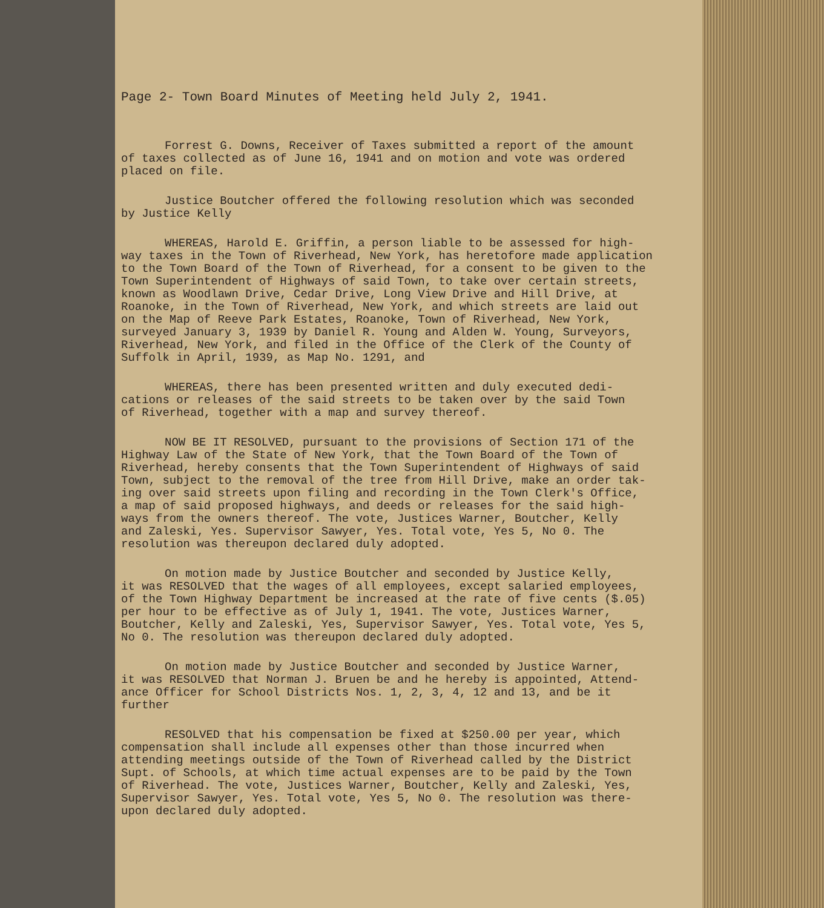Page 2- Town Board Minutes of Meeting held July 2, 1941.
Forrest G. Downs, Receiver of Taxes submitted a report of the amount
of taxes collected as of June 16, 1941 and on motion and vote was ordered
placed on file.
Justice Boutcher offered the following resolution which was seconded
by Justice Kelly
WHEREAS, Harold E. Griffin, a person liable to be assessed for high-
way taxes in the Town of Riverhead, New York, has heretofore made application
to the Town Board of the Town of Riverhead, for a consent to be given to the
Town Superintendent of Highways of said Town, to take over certain streets,
known as Woodlawn Drive, Cedar Drive, Long View Drive and Hill Drive, at
Roanoke, in the Town of Riverhead, New York, and which streets are laid out
on the Map of Reeve Park Estates, Roanoke, Town of Riverhead, New York,
surveyed January 3, 1939 by Daniel R. Young and Alden W. Young, Surveyors,
Riverhead, New York, and filed in the Office of the Clerk of the County of
Suffolk in April, 1939, as Map No. 1291, and
WHEREAS, there has been presented written and duly executed dedi-
cations or releases of the said streets to be taken over by the said Town
of Riverhead, together with a map and survey thereof.
NOW BE IT RESOLVED, pursuant to the provisions of Section 171 of the
Highway Law of the State of New York, that the Town Board of the Town of
Riverhead, hereby consents that the Town Superintendent of Highways of said
Town, subject to the removal of the tree from Hill Drive, make an order tak-
ing over said streets upon filing and recording in the Town Clerk's Office,
a map of said proposed highways, and deeds or releases for the said high-
ways from the owners thereof. The vote, Justices Warner, Boutcher, Kelly
and Zaleski, Yes. Supervisor Sawyer, Yes. Total vote, Yes 5, No 0. The
resolution was thereupon declared duly adopted.
On motion made by Justice Boutcher and seconded by Justice Kelly,
it was RESOLVED that the wages of all employees, except salaried employees,
of the Town Highway Department be increased at the rate of five cents ($.05)
per hour to be effective as of July 1, 1941. The vote, Justices Warner,
Boutcher, Kelly and Zaleski, Yes, Supervisor Sawyer, Yes. Total vote, Yes 5,
No 0. The resolution was thereupon declared duly adopted.
On motion made by Justice Boutcher and seconded by Justice Warner,
it was RESOLVED that Norman J. Bruen be and he hereby is appointed, Attend-
ance Officer for School Districts Nos. 1, 2, 3, 4, 12 and 13, and be it
further
RESOLVED that his compensation be fixed at $250.00 per year, which
compensation shall include all expenses other than those incurred when
attending meetings outside of the Town of Riverhead called by the District
Supt. of Schools, at which time actual expenses are to be paid by the Town
of Riverhead. The vote, Justices Warner, Boutcher, Kelly and Zaleski, Yes,
Supervisor Sawyer, Yes. Total vote, Yes 5, No 0. The resolution was there-
upon declared duly adopted.